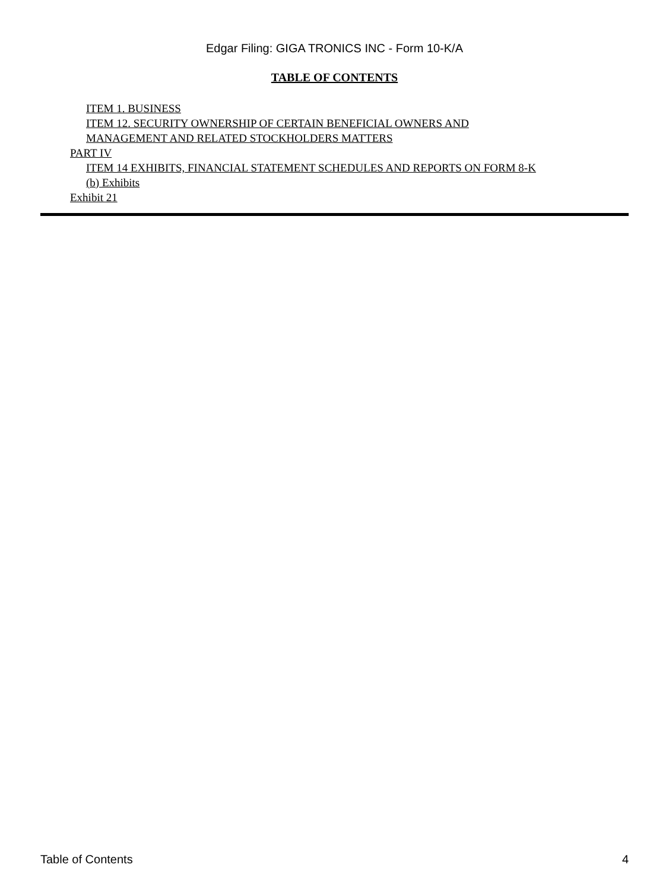Edgar Filing: GIGA TRONICS INC - Form 10-K/A
TABLE OF CONTENTS
ITEM 1. BUSINESS
ITEM 12. SECURITY OWNERSHIP OF CERTAIN BENEFICIAL OWNERS AND
MANAGEMENT AND RELATED STOCKHOLDERS MATTERS
PART IV
ITEM 14 EXHIBITS, FINANCIAL STATEMENT SCHEDULES AND REPORTS ON FORM 8-K
(b) Exhibits
Exhibit 21
Table of Contents 4